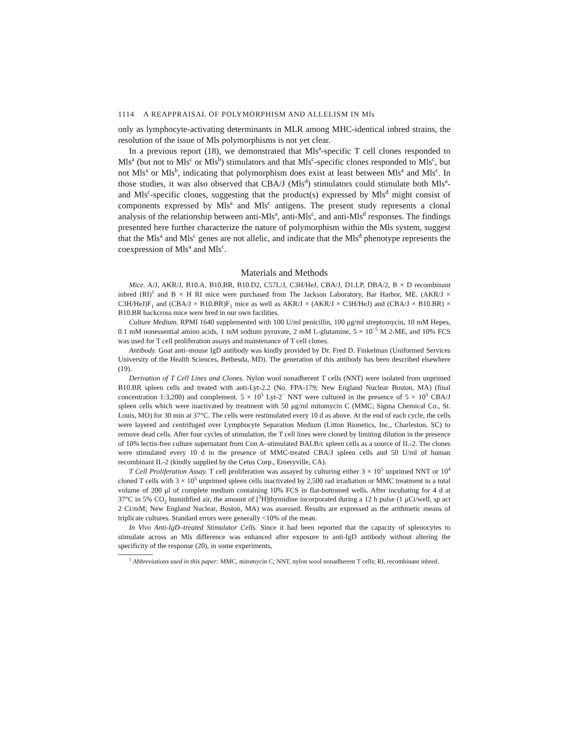1114 A REAPPRAISAL OF POLYMORPHISM AND ALLELISM IN Mls
only as lymphocyte-activating determinants in MLR among MHC-identical inbred strains, the resolution of the issue of Mls polymorphisms is not yet clear.
In a previous report (18), we demonstrated that Mls<sup>a</sup>-specific T cell clones responded to Mls<sup>a</sup> (but not to Mls<sup>c</sup> or Mls<sup>b</sup>) stimulators and that Mls<sup>c</sup>-specific clones responded to Mls<sup>c</sup>, but not Mls<sup>a</sup> or Mls<sup>b</sup>, indicating that polymorphism does exist at least between Mls<sup>a</sup> and Mls<sup>c</sup>. In those studies, it was also observed that CBA/J (Mls<sup>d</sup>) stimulators could stimulate both Mls<sup>a</sup>- and Mls<sup>c</sup>-specific clones, suggesting that the product(s) expressed by Mls<sup>d</sup> might consist of components expressed by Mls<sup>a</sup> and Mls<sup>c</sup> antigens. The present study represents a clonal analysis of the relationship between anti-Mls<sup>a</sup>, anti-Mls<sup>c</sup>, and anti-Mls<sup>d</sup> responses. The findings presented here further characterize the nature of polymorphism within the Mls system, suggest that the Mls<sup>a</sup> and Mls<sup>c</sup> genes are not allelic, and indicate that the Mls<sup>d</sup> phenotype represents the coexpression of Mls<sup>a</sup> and Mls<sup>c</sup>.
Materials and Methods
Mice. A/J, AKR/J, B10.A, B10.BR, B10.D2, C57L/J, C3H/HeJ, CBA/J, D1.LP, DBA/2, B × D recombinant inbred (RI)<sup>1</sup> and B × H RI mice were purchased from The Jackson Laboratory, Bar Harbor, ME. (AKR/J × C3H/HeJ)F<sub>1</sub> and (CBA/J × B10.BR)F<sub>1</sub> mice as well as AKR/J × (AKR/J × C3H/HeJ) and (CBA/J × B10.BR) × B10.BR backcross mice were bred in our own facilities.
Culture Medium. RPMI 1640 supplemented with 100 U/ml penicillin, 100 μg/ml streptomycin, 10 mM Hepes, 0.1 mM nonessential amino acids, 1 mM sodium pyruvate, 2 mM L-glutamine, 5 × 10<sup>−5</sup> M 2-ME, and 10% FCS was used for T cell proliferation assays and maintenance of T cell clones.
Antibody. Goat anti–mouse IgD antibody was kindly provided by Dr. Fred D. Finkelman (Uniformed Services University of the Health Sciences, Bethesda, MD). The generation of this antibody has been described elsewhere (19).
Derivation of T Cell Lines and Clones. Nylon wool nonadherent T cells (NNT) were isolated from unprimed B10.BR spleen cells and treated with anti-Lyt-2.2 (No. FPA-179; New England Nuclear Boston, MA) (final concentration 1:3,200) and complement. 5 × 10<sup>5</sup> Lyt-2<sup>−</sup> NNT were cultured in the presence of 5 × 10<sup>5</sup> CBA/J spleen cells which were inactivated by treatment with 50 μg/ml mitomycin C (MMC; Sigma Chemical Co., St. Louis, MO) for 30 min at 37°C. The cells were restimulated every 10 d as above. At the end of each cycle, the cells were layered and centrifuged over Lymphocyte Separation Medium (Litton Bionetics, Inc., Charleston, SC) to remove dead cells. After four cycles of stimulation, the T cell lines were cloned by limiting dilution in the presence of 10% lectin-free culture supernatant from Con A–stimulated BALB/c spleen cells as a source of IL-2. The clones were stimulated every 10 d in the presence of MMC-treated CBA/J spleen cells and 50 U/ml of human recombinant IL-2 (kindly supplied by the Cetus Corp., Emeryville, CA).
T Cell Proliferation Assay. T cell proliferation was assayed by culturing either 3 × 10<sup>5</sup> unprimed NNT or 10<sup>4</sup> cloned T cells with 3 × 10<sup>5</sup> unprimed spleen cells inactivated by 2,500 rad irradiation or MMC treatment in a total volume of 200 μl of complete medium containing 10% FCS in flat-bottomed wells. After incubating for 4 d at 37°C in 5% CO<sub>2</sub> humidified air, the amount of [<sup>3</sup>H]thymidine incorporated during a 12 h pulse (1 μCi/well, sp act 2 Ci/mM; New England Nuclear, Boston, MA) was assessed. Results are expressed as the arithmetic means of triplicate cultures. Standard errors were generally <10% of the mean.
In Vivo Anti-IgD–treated Stimulator Cells. Since it had been reported that the capacity of splenocytes to stimulate across an Mls difference was enhanced after exposure to anti-IgD antibody without altering the specificity of the response (20), in some experiments,
<sup>1</sup> Abbreviations used in this paper: MMC, mitomycin C; NNT, nylon wool nonadherent T cells; RI, recombinant inbred.